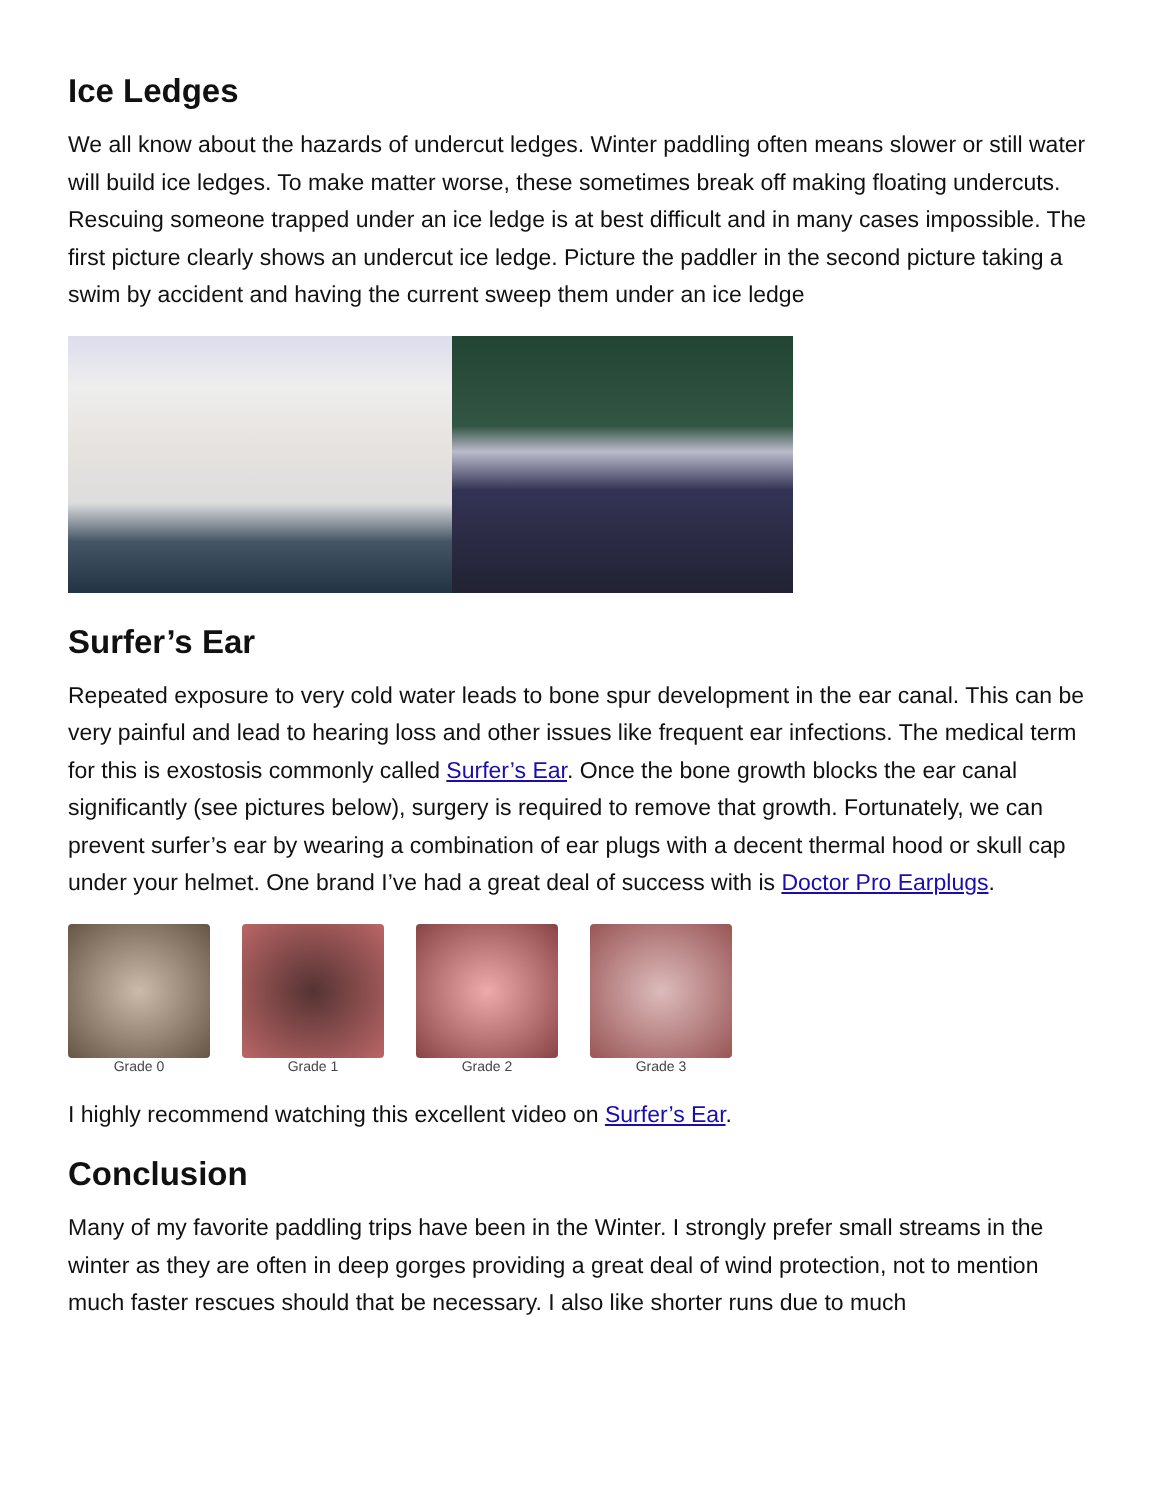Ice Ledges
We all know about the hazards of undercut ledges. Winter paddling often means slower or still water will build ice ledges. To make matter worse, these sometimes break off making floating undercuts. Rescuing someone trapped under an ice ledge is at best difficult and in many cases impossible. The first picture clearly shows an undercut ice ledge. Picture the paddler in the second picture taking a swim by accident and having the current sweep them under an ice ledge
Surfer’s Ear
Repeated exposure to very cold water leads to bone spur development in the ear canal. This can be very painful and lead to hearing loss and other issues like frequent ear infections. The medical term for this is exostosis commonly called Surfer’s Ear. Once the bone growth blocks the ear canal significantly (see pictures below), surgery is required to remove that growth. Fortunately, we can prevent surfer’s ear by wearing a combination of ear plugs with a decent thermal hood or skull cap under your helmet. One brand I’ve had a great deal of success with is Doctor Pro Earplugs.
Grade 0 Grade 1 Grade 2 Grade 3
I highly recommend watching this excellent video on Surfer’s Ear.
Conclusion
Many of my favorite paddling trips have been in the Winter. I strongly prefer small streams in the winter as they are often in deep gorges providing a great deal of wind protection, not to mention much faster rescues should that be necessary. I also like shorter runs due to much